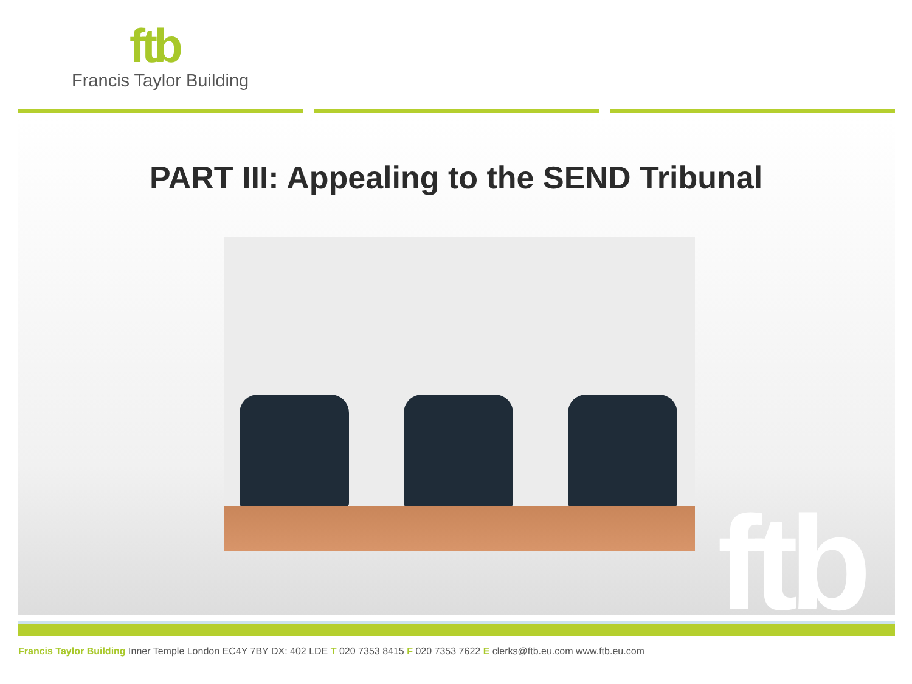ftb
Francis Taylor Building
PART III: Appealing to the SEND Tribunal
ftb
Francis Taylor Building Inner Temple London EC4Y 7BY DX: 402 LDE T 020 7353 8415 F 020 7353 7622 E clerks@ftb.eu.com www.ftb.eu.com